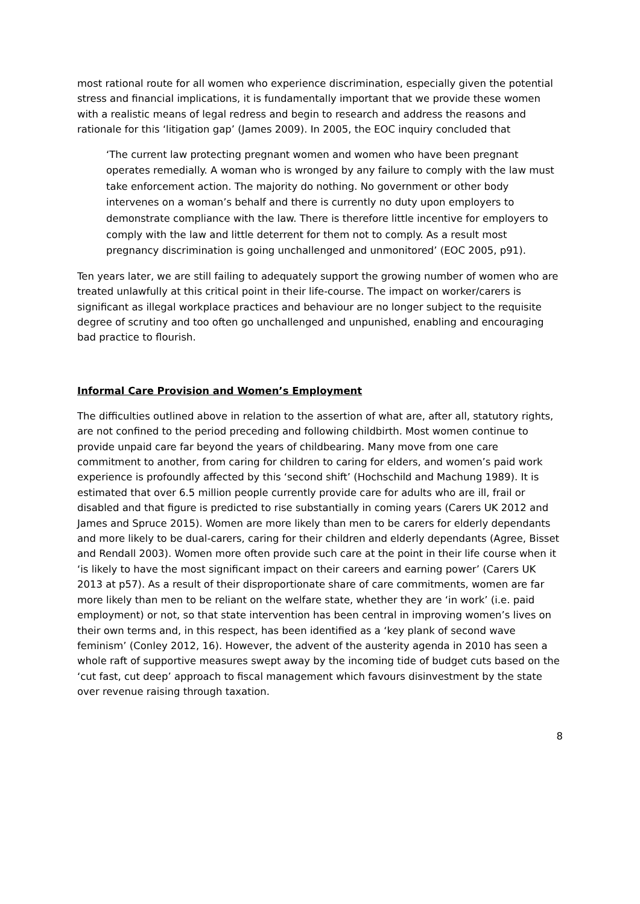most rational route for all women who experience discrimination, especially given the potential stress and financial implications, it is fundamentally important that we provide these women with a realistic means of legal redress and begin to research and address the reasons and rationale for this ‘litigation gap’ (James 2009). In 2005, the EOC inquiry concluded that
‘The current law protecting pregnant women and women who have been pregnant operates remedially. A woman who is wronged by any failure to comply with the law must take enforcement action. The majority do nothing. No government or other body intervenes on a woman’s behalf and there is currently no duty upon employers to demonstrate compliance with the law. There is therefore little incentive for employers to comply with the law and little deterrent for them not to comply. As a result most pregnancy discrimination is going unchallenged and unmonitored’ (EOC 2005, p91).
Ten years later, we are still failing to adequately support the growing number of women who are treated unlawfully at this critical point in their life-course. The impact on worker/carers is significant as illegal workplace practices and behaviour are no longer subject to the requisite degree of scrutiny and too often go unchallenged and unpunished, enabling and encouraging bad practice to flourish.
Informal Care Provision and Women’s Employment
The difficulties outlined above in relation to the assertion of what are, after all, statutory rights, are not confined to the period preceding and following childbirth. Most women continue to provide unpaid care far beyond the years of childbearing. Many move from one care commitment to another, from caring for children to caring for elders, and women’s paid work experience is profoundly affected by this ‘second shift’ (Hochschild and Machung 1989). It is estimated that over 6.5 million people currently provide care for adults who are ill, frail or disabled and that figure is predicted to rise substantially in coming years (Carers UK 2012 and James and Spruce 2015). Women are more likely than men to be carers for elderly dependants and more likely to be dual-carers, caring for their children and elderly dependants (Agree, Bisset and Rendall 2003). Women more often provide such care at the point in their life course when it ‘is likely to have the most significant impact on their careers and earning power’ (Carers UK 2013 at p57). As a result of their disproportionate share of care commitments, women are far more likely than men to be reliant on the welfare state, whether they are ‘in work’ (i.e. paid employment) or not, so that state intervention has been central in improving women’s lives on their own terms and, in this respect, has been identified as a ‘key plank of second wave feminism’ (Conley 2012, 16). However, the advent of the austerity agenda in 2010 has seen a whole raft of supportive measures swept away by the incoming tide of budget cuts based on the ‘cut fast, cut deep’ approach to fiscal management which favours disinvestment by the state over revenue raising through taxation.
8